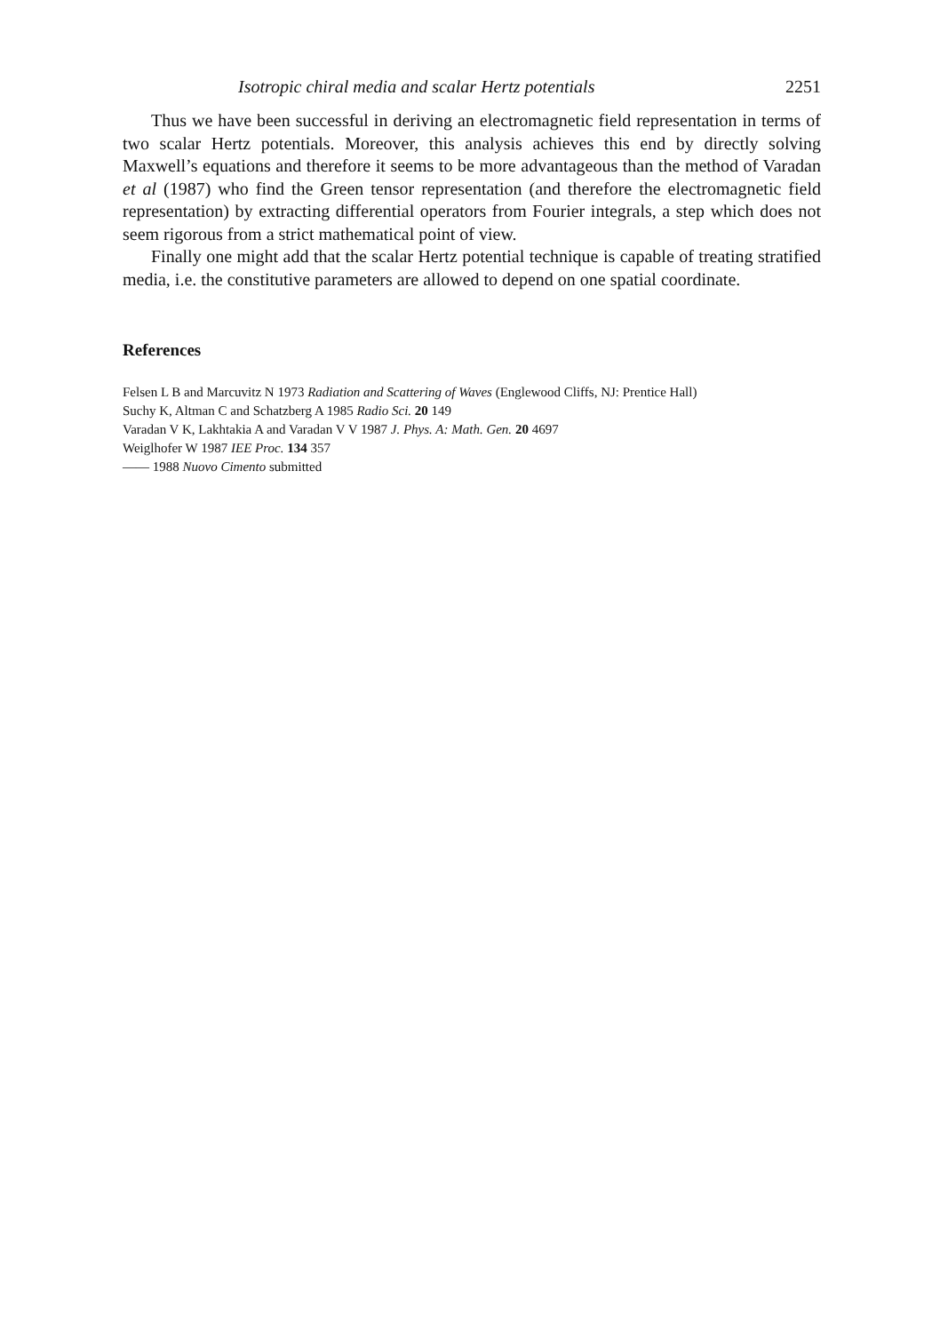Isotropic chiral media and scalar Hertz potentials 2251
Thus we have been successful in deriving an electromagnetic field representation in terms of two scalar Hertz potentials. Moreover, this analysis achieves this end by directly solving Maxwell’s equations and therefore it seems to be more advantageous than the method of Varadan et al (1987) who find the Green tensor representation (and therefore the electromagnetic field representation) by extracting differential operators from Fourier integrals, a step which does not seem rigorous from a strict mathematical point of view.
Finally one might add that the scalar Hertz potential technique is capable of treating stratified media, i.e. the constitutive parameters are allowed to depend on one spatial coordinate.
References
Felsen L B and Marcuvitz N 1973 Radiation and Scattering of Waves (Englewood Cliffs, NJ: Prentice Hall)
Suchy K, Altman C and Schatzberg A 1985 Radio Sci. 20 149
Varadan V K, Lakhtakia A and Varadan V V 1987 J. Phys. A: Math. Gen. 20 4697
Weiglhofer W 1987 IEE Proc. 134 357
—— 1988 Nuovo Cimento submitted